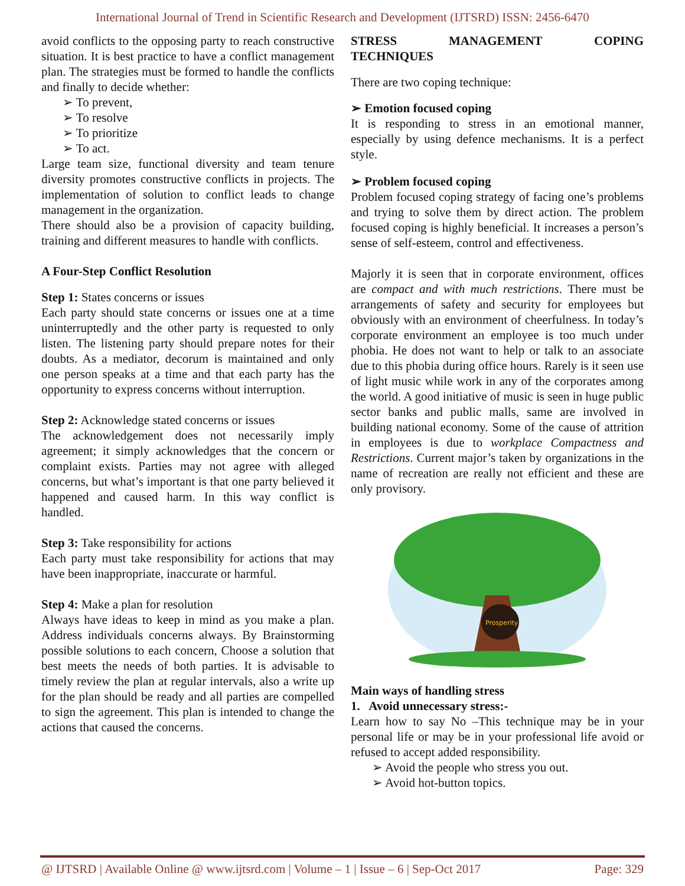International Journal of Trend in Scientific Research and Development (IJTSRD) ISSN: 2456-6470
avoid conflicts to the opposing party to reach constructive situation. It is best practice to have a conflict management plan. The strategies must be formed to handle the conflicts and finally to decide whether:
➢ To prevent,
➢ To resolve
➢ To prioritize
➢ To act.
Large team size, functional diversity and team tenure diversity promotes constructive conflicts in projects. The implementation of solution to conflict leads to change management in the organization.
There should also be a provision of capacity building, training and different measures to handle with conflicts.
A Four-Step Conflict Resolution
Step 1: States concerns or issues
Each party should state concerns or issues one at a time uninterruptedly and the other party is requested to only listen. The listening party should prepare notes for their doubts. As a mediator, decorum is maintained and only one person speaks at a time and that each party has the opportunity to express concerns without interruption.
Step 2: Acknowledge stated concerns or issues
The acknowledgement does not necessarily imply agreement; it simply acknowledges that the concern or complaint exists. Parties may not agree with alleged concerns, but what’s important is that one party believed it happened and caused harm. In this way conflict is handled.
Step 3: Take responsibility for actions
Each party must take responsibility for actions that may have been inappropriate, inaccurate or harmful.
Step 4: Make a plan for resolution
Always have ideas to keep in mind as you make a plan. Address individuals concerns always. By Brainstorming possible solutions to each concern, Choose a solution that best meets the needs of both parties. It is advisable to timely review the plan at regular intervals, also a write up for the plan should be ready and all parties are compelled to sign the agreement. This plan is intended to change the actions that caused the concerns.
STRESS MANAGEMENT COPING
TECHNIQUES
There are two coping technique:
➢ Emotion focused coping
It is responding to stress in an emotional manner, especially by using defence mechanisms. It is a perfect style.
➢ Problem focused coping
Problem focused coping strategy of facing one’s problems and trying to solve them by direct action. The problem focused coping is highly beneficial. It increases a person’s sense of self-esteem, control and effectiveness.
Majorly it is seen that in corporate environment, offices are compact and with much restrictions. There must be arrangements of safety and security for employees but obviously with an environment of cheerfulness. In today’s corporate environment an employee is too much under phobia. He does not want to help or talk to an associate due to this phobia during office hours. Rarely is it seen use of light music while work in any of the corporates among the world. A good initiative of music is seen in huge public sector banks and public malls, same are involved in building national economy. Some of the cause of attrition in employees is due to workplace Compactness and Restrictions. Current major’s taken by organizations in the name of recreation are really not efficient and these are only provisory.
Prosperity
Main ways of handling stress
1. Avoid unnecessary stress:-
Learn how to say No –This technique may be in your personal life or may be in your professional life avoid or refused to accept added responsibility.
➢ Avoid the people who stress you out.
➢ Avoid hot-button topics.
@ IJTSRD | Available Online @ www.ijtsrd.com | Volume – 1 | Issue – 6 | Sep-Oct 2017 Page: 329